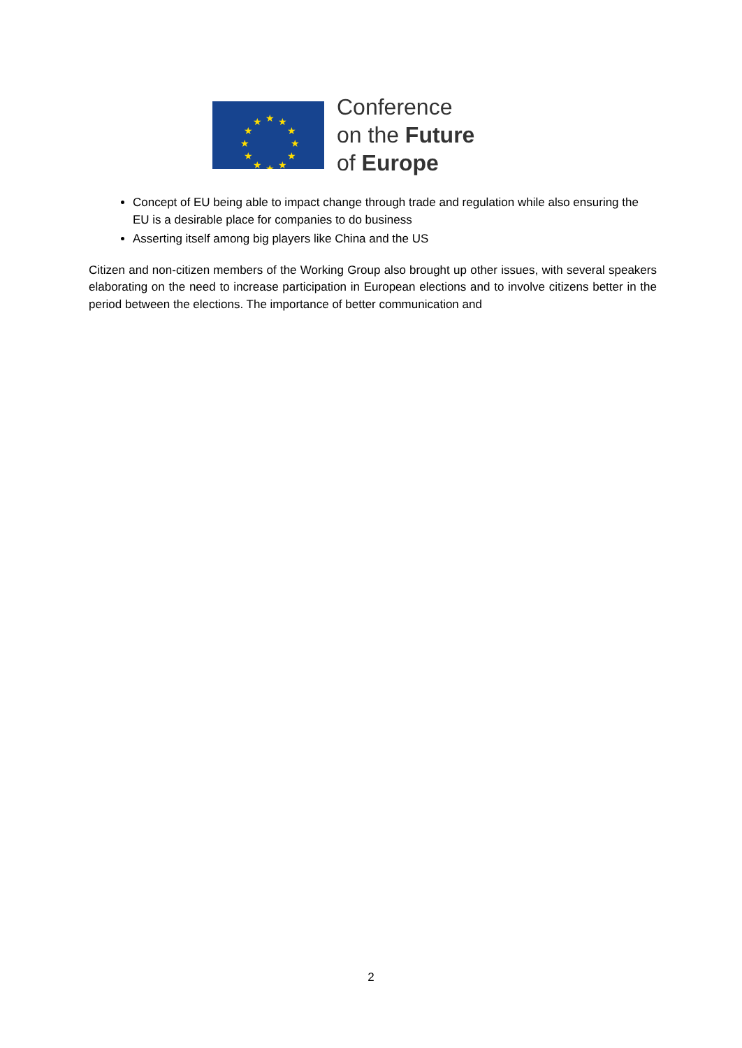★
★
★
★
★
★
★
★
★
★
★
★
Conference
on the Future
of Europe
Concept of EU being able to impact change through trade and regulation while also ensuring the EU is a desirable place for companies to do business
Asserting itself among big players like China and the US
Citizen and non-citizen members of the Working Group also brought up other issues, with several speakers elaborating on the need to increase participation in European elections and to involve citizens better in the period between the elections. The importance of better communication and
2